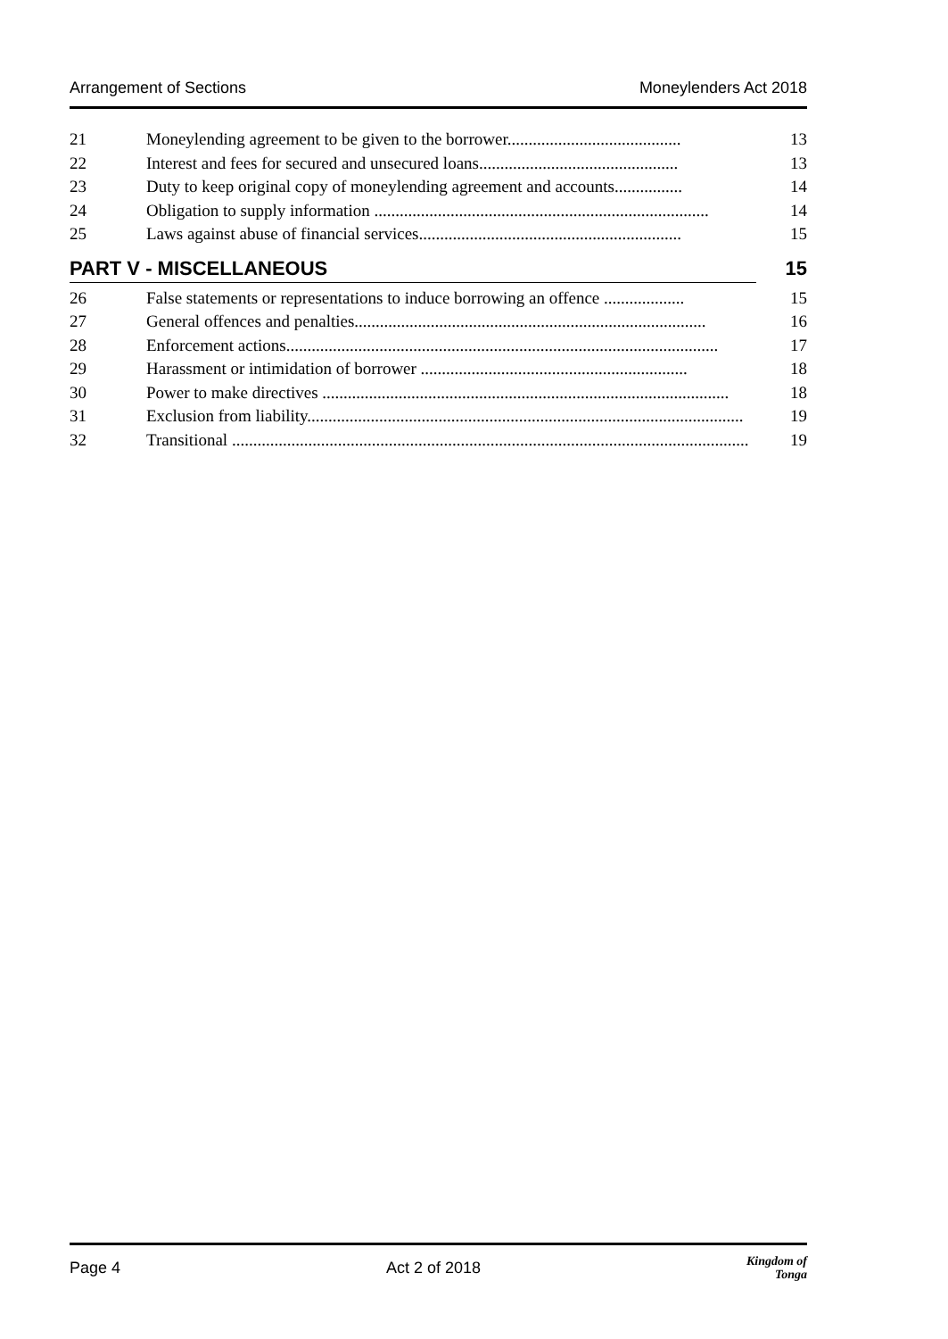Arrangement of Sections Moneylenders Act 2018
21 Moneylending agreement to be given to the borrower......................................... 13
22 Interest and fees for secured and unsecured loans............................................... 13
23 Duty to keep original copy of moneylending agreement and accounts................ 14
24 Obligation to supply information ............................................................................... 14
25 Laws against abuse of financial services.............................................................. 15
PART V - MISCELLANEOUS 15
26 False statements or representations to induce borrowing an offence ................... 15
27 General offences and penalties................................................................................... 16
28 Enforcement actions...................................................................................................... 17
29 Harassment or intimidation of borrower ............................................................... 18
30 Power to make directives ................................................................................................ 18
31 Exclusion from liability....................................................................................................... 19
32 Transitional .......................................................................................................................... 19
Page 4 Act 2 of 2018 Kingdom of
Tonga